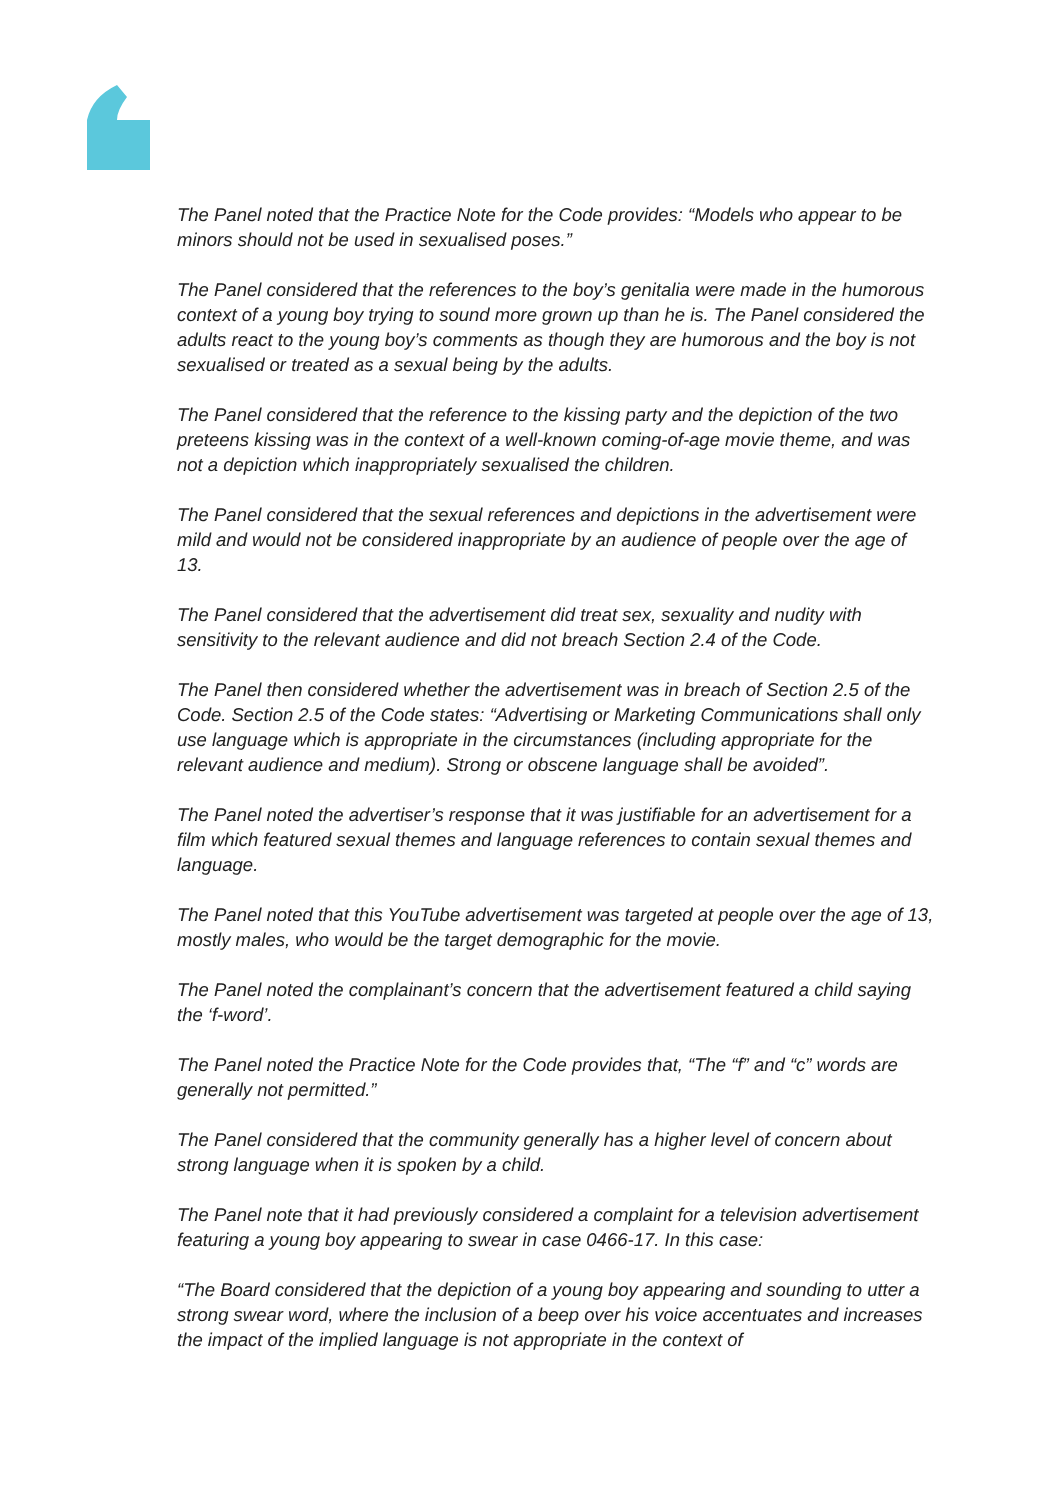The Panel noted that the Practice Note for the Code provides: “Models who appear to be minors should not be used in sexualised poses.”
The Panel considered that the references to the boy’s genitalia were made in the humorous context of a young boy trying to sound more grown up than he is. The Panel considered the adults react to the young boy’s comments as though they are humorous and the boy is not sexualised or treated as a sexual being by the adults.
The Panel considered that the reference to the kissing party and the depiction of the two preteens kissing was in the context of a well-known coming-of-age movie theme, and was not a depiction which inappropriately sexualised the children.
The Panel considered that the sexual references and depictions in the advertisement were mild and would not be considered inappropriate by an audience of people over the age of 13.
The Panel considered that the advertisement did treat sex, sexuality and nudity with sensitivity to the relevant audience and did not breach Section 2.4 of the Code.
The Panel then considered whether the advertisement was in breach of Section 2.5 of the Code. Section 2.5 of the Code states: “Advertising or Marketing Communications shall only use language which is appropriate in the circumstances (including appropriate for the relevant audience and medium). Strong or obscene language shall be avoided”.
The Panel noted the advertiser’s response that it was justifiable for an advertisement for a film which featured sexual themes and language references to contain sexual themes and language.
The Panel noted that this YouTube advertisement was targeted at people over the age of 13, mostly males, who would be the target demographic for the movie.
The Panel noted the complainant’s concern that the advertisement featured a child saying the ‘f-word’.
The Panel noted the Practice Note for the Code provides that, “The “f” and “c” words are generally not permitted.”
The Panel considered that the community generally has a higher level of concern about strong language when it is spoken by a child.
The Panel note that it had previously considered a complaint for a television advertisement featuring a young boy appearing to swear in case 0466-17. In this case:
“The Board considered that the depiction of a young boy appearing and sounding to utter a strong swear word, where the inclusion of a beep over his voice accentuates and increases the impact of the implied language is not appropriate in the context of